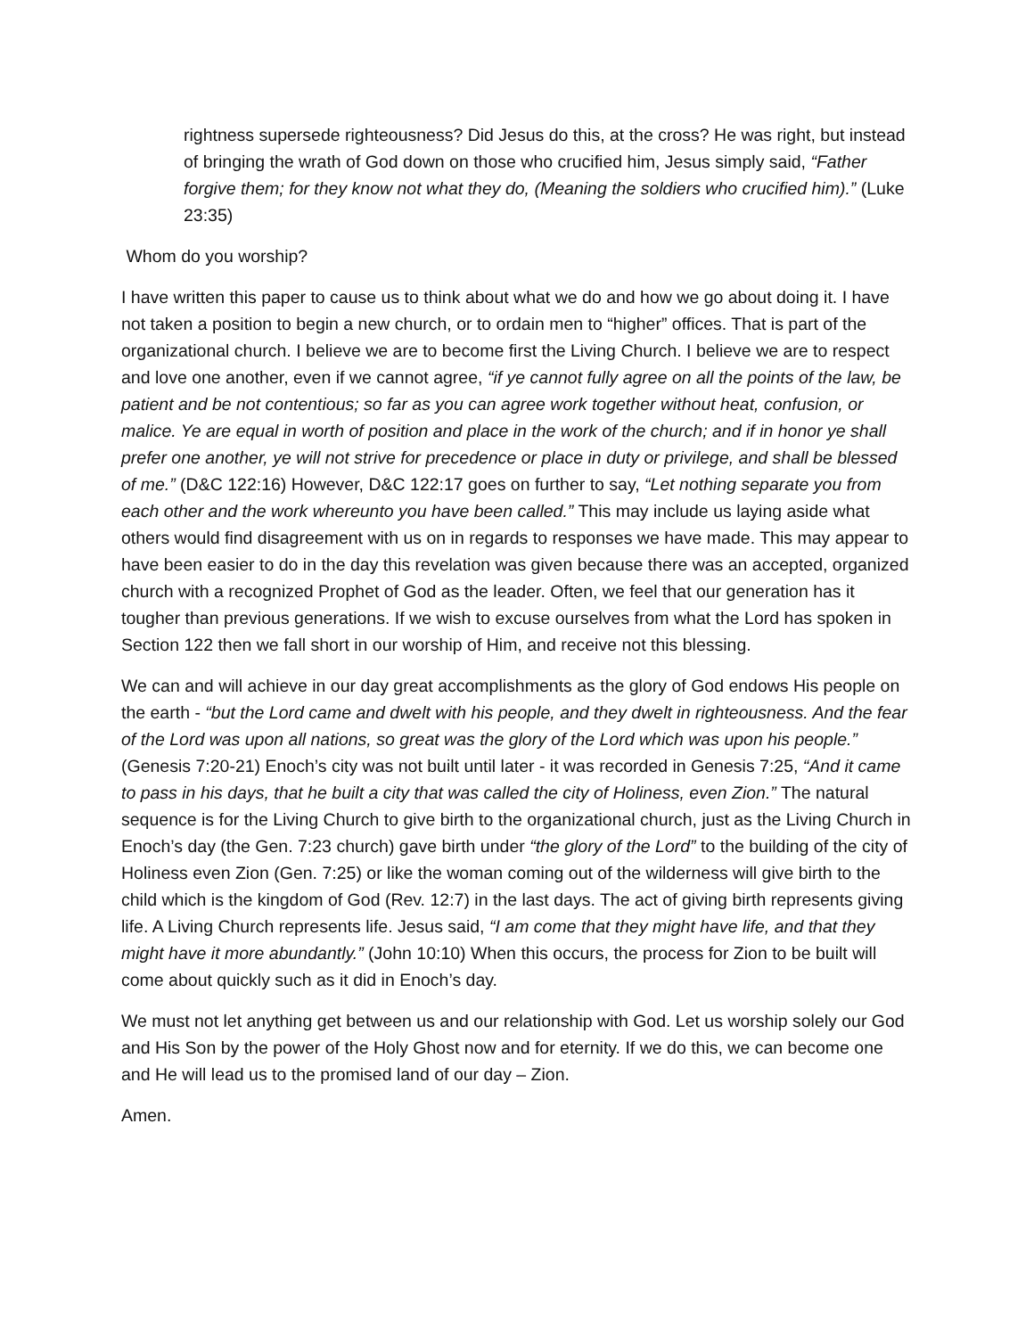rightness supersede righteousness? Did Jesus do this, at the cross? He was right, but instead of bringing the wrath of God down on those who crucified him, Jesus simply said, “Father forgive them; for they know not what they do, (Meaning the soldiers who crucified him).” (Luke 23:35)
Whom do you worship?
I have written this paper to cause us to think about what we do and how we go about doing it. I have not taken a position to begin a new church, or to ordain men to “higher” offices. That is part of the organizational church. I believe we are to become first the Living Church. I believe we are to respect and love one another, even if we cannot agree, “if ye cannot fully agree on all the points of the law, be patient and be not contentious; so far as you can agree work together without heat, confusion, or malice. Ye are equal in worth of position and place in the work of the church; and if in honor ye shall prefer one another, ye will not strive for precedence or place in duty or privilege, and shall be blessed of me.” (D&C 122:16) However, D&C 122:17 goes on further to say, “Let nothing separate you from each other and the work whereunto you have been called.” This may include us laying aside what others would find disagreement with us on in regards to responses we have made. This may appear to have been easier to do in the day this revelation was given because there was an accepted, organized church with a recognized Prophet of God as the leader. Often, we feel that our generation has it tougher than previous generations. If we wish to excuse ourselves from what the Lord has spoken in Section 122 then we fall short in our worship of Him, and receive not this blessing.
We can and will achieve in our day great accomplishments as the glory of God endows His people on the earth - “but the Lord came and dwelt with his people, and they dwelt in righteousness. And the fear of the Lord was upon all nations, so great was the glory of the Lord which was upon his people.” (Genesis 7:20-21) Enoch’s city was not built until later - it was recorded in Genesis 7:25, “And it came to pass in his days, that he built a city that was called the city of Holiness, even Zion.” The natural sequence is for the Living Church to give birth to the organizational church, just as the Living Church in Enoch’s day (the Gen. 7:23 church) gave birth under “the glory of the Lord” to the building of the city of Holiness even Zion (Gen. 7:25) or like the woman coming out of the wilderness will give birth to the child which is the kingdom of God (Rev. 12:7) in the last days. The act of giving birth represents giving life. A Living Church represents life. Jesus said, “I am come that they might have life, and that they might have it more abundantly.” (John 10:10) When this occurs, the process for Zion to be built will come about quickly such as it did in Enoch’s day.
We must not let anything get between us and our relationship with God. Let us worship solely our God and His Son by the power of the Holy Ghost now and for eternity. If we do this, we can become one and He will lead us to the promised land of our day – Zion.
Amen.